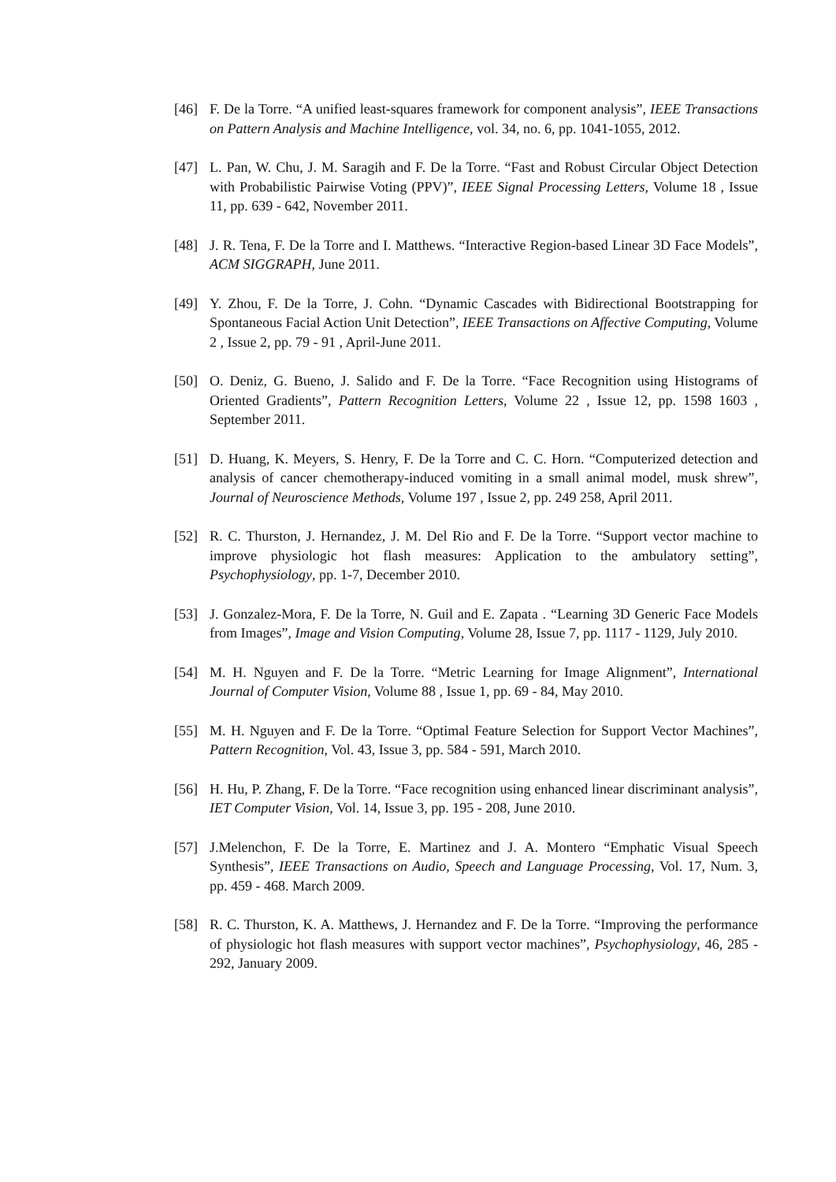[46] F. De la Torre. “A unified least-squares framework for component analysis”, IEEE Transactions on Pattern Analysis and Machine Intelligence, vol. 34, no. 6, pp. 1041-1055, 2012.
[47] L. Pan, W. Chu, J. M. Saragih and F. De la Torre. “Fast and Robust Circular Object Detection with Probabilistic Pairwise Voting (PPV)”, IEEE Signal Processing Letters, Volume 18 , Issue 11, pp. 639 - 642, November 2011.
[48] J. R. Tena, F. De la Torre and I. Matthews. “Interactive Region-based Linear 3D Face Models”, ACM SIGGRAPH, June 2011.
[49] Y. Zhou, F. De la Torre, J. Cohn. “Dynamic Cascades with Bidirectional Bootstrapping for Spontaneous Facial Action Unit Detection”, IEEE Transactions on Affective Computing, Volume 2 , Issue 2, pp. 79 - 91 , April-June 2011.
[50] O. Deniz, G. Bueno, J. Salido and F. De la Torre. “Face Recognition using Histograms of Oriented Gradients”, Pattern Recognition Letters, Volume 22 , Issue 12, pp. 1598 1603 , September 2011.
[51] D. Huang, K. Meyers, S. Henry, F. De la Torre and C. C. Horn. “Computerized detection and analysis of cancer chemotherapy-induced vomiting in a small animal model, musk shrew”, Journal of Neuroscience Methods, Volume 197 , Issue 2, pp. 249 258, April 2011.
[52] R. C. Thurston, J. Hernandez, J. M. Del Rio and F. De la Torre. “Support vector machine to improve physiologic hot flash measures: Application to the ambulatory setting”, Psychophysiology, pp. 1-7, December 2010.
[53] J. Gonzalez-Mora, F. De la Torre, N. Guil and E. Zapata . “Learning 3D Generic Face Models from Images”, Image and Vision Computing, Volume 28, Issue 7, pp. 1117 - 1129, July 2010.
[54] M. H. Nguyen and F. De la Torre. “Metric Learning for Image Alignment”, International Journal of Computer Vision, Volume 88 , Issue 1, pp. 69 - 84, May 2010.
[55] M. H. Nguyen and F. De la Torre. “Optimal Feature Selection for Support Vector Machines”, Pattern Recognition, Vol. 43, Issue 3, pp. 584 - 591, March 2010.
[56] H. Hu, P. Zhang, F. De la Torre. “Face recognition using enhanced linear discriminant analysis”, IET Computer Vision, Vol. 14, Issue 3, pp. 195 - 208, June 2010.
[57] J.Melenchon, F. De la Torre, E. Martinez and J. A. Montero “Emphatic Visual Speech Synthesis”, IEEE Transactions on Audio, Speech and Language Processing, Vol. 17, Num. 3, pp. 459 - 468. March 2009.
[58] R. C. Thurston, K. A. Matthews, J. Hernandez and F. De la Torre. “Improving the performance of physiologic hot flash measures with support vector machines”, Psychophysiology, 46, 285 - 292, January 2009.